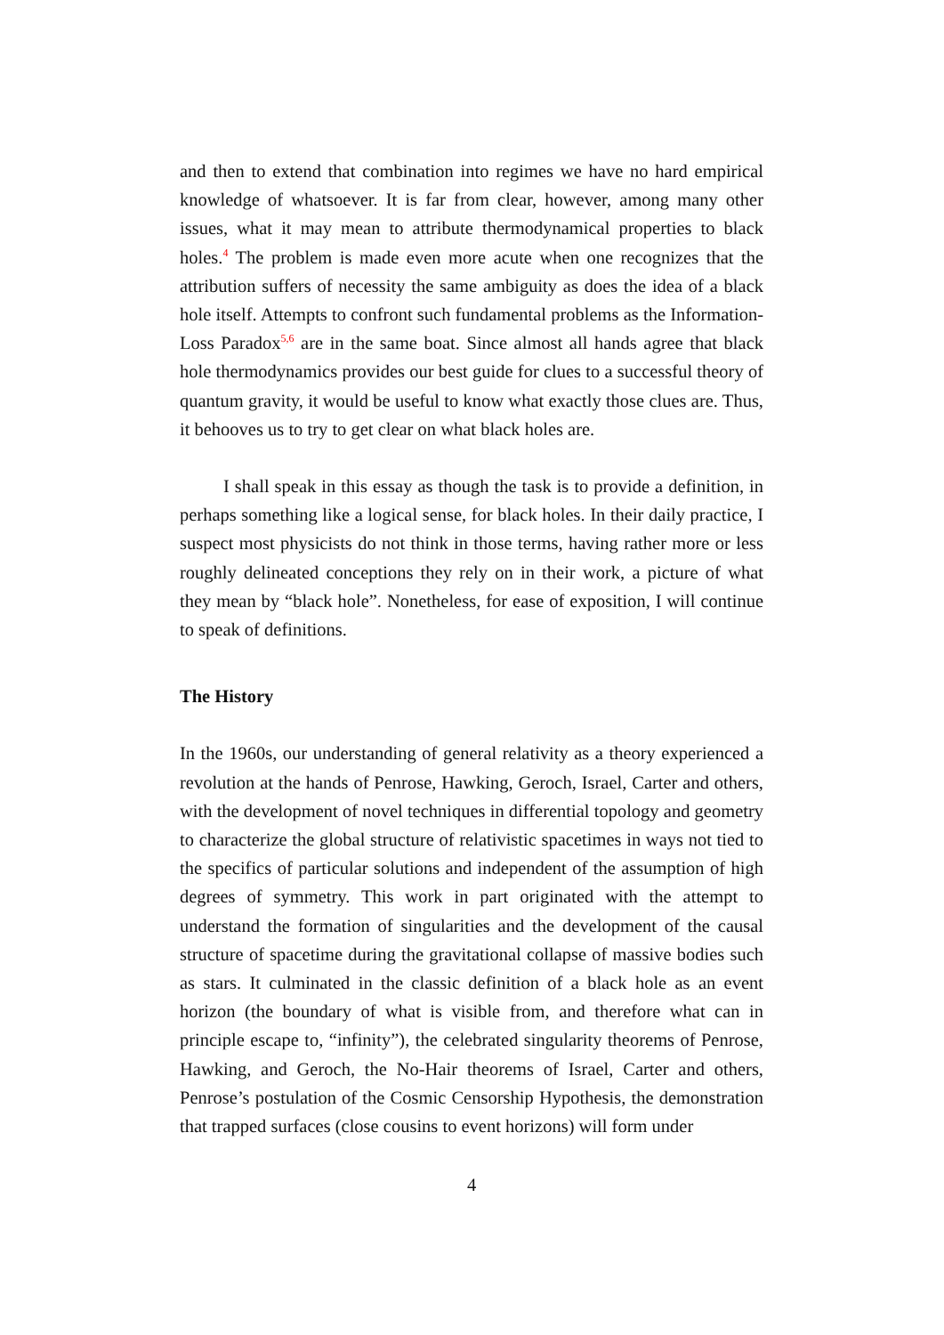and then to extend that combination into regimes we have no hard empirical knowledge of whatsoever. It is far from clear, however, among many other issues, what it may mean to attribute thermodynamical properties to black holes.<sup>4</sup> The problem is made even more acute when one recognizes that the attribution suffers of necessity the same ambiguity as does the idea of a black hole itself. Attempts to confront such fundamental problems as the Information-Loss Paradox<sup>5,6</sup> are in the same boat. Since almost all hands agree that black hole thermodynamics provides our best guide for clues to a successful theory of quantum gravity, it would be useful to know what exactly those clues are. Thus, it behooves us to try to get clear on what black holes are.
I shall speak in this essay as though the task is to provide a definition, in perhaps something like a logical sense, for black holes. In their daily practice, I suspect most physicists do not think in those terms, having rather more or less roughly delineated conceptions they rely on in their work, a picture of what they mean by “black hole”. Nonetheless, for ease of exposition, I will continue to speak of definitions.
The History
In the 1960s, our understanding of general relativity as a theory experienced a revolution at the hands of Penrose, Hawking, Geroch, Israel, Carter and others, with the development of novel techniques in differential topology and geometry to characterize the global structure of relativistic spacetimes in ways not tied to the specifics of particular solutions and independent of the assumption of high degrees of symmetry. This work in part originated with the attempt to understand the formation of singularities and the development of the causal structure of spacetime during the gravitational collapse of massive bodies such as stars. It culminated in the classic definition of a black hole as an event horizon (the boundary of what is visible from, and therefore what can in principle escape to, “infinity”), the celebrated singularity theorems of Penrose, Hawking, and Geroch, the No-Hair theorems of Israel, Carter and others, Penrose’s postulation of the Cosmic Censorship Hypothesis, the demonstration that trapped surfaces (close cousins to event horizons) will form under
4